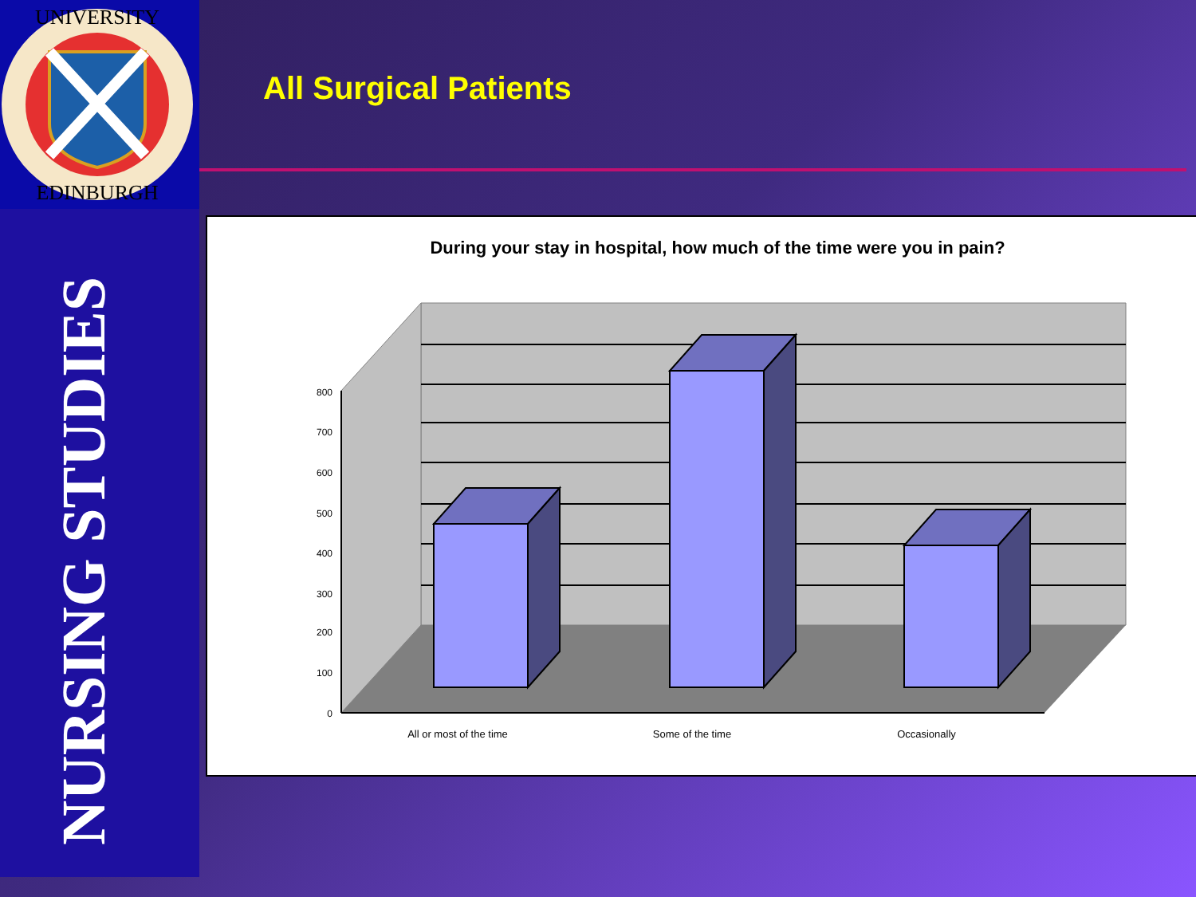UNIVERSITY
EDINBURGH
NURSING STUDIES
All Surgical Patients
During your stay in hospital, how much of the time were you in pain?
800
700
600
500
400
300
200
100
0
All or most of the time
Some of the time
Occasionally